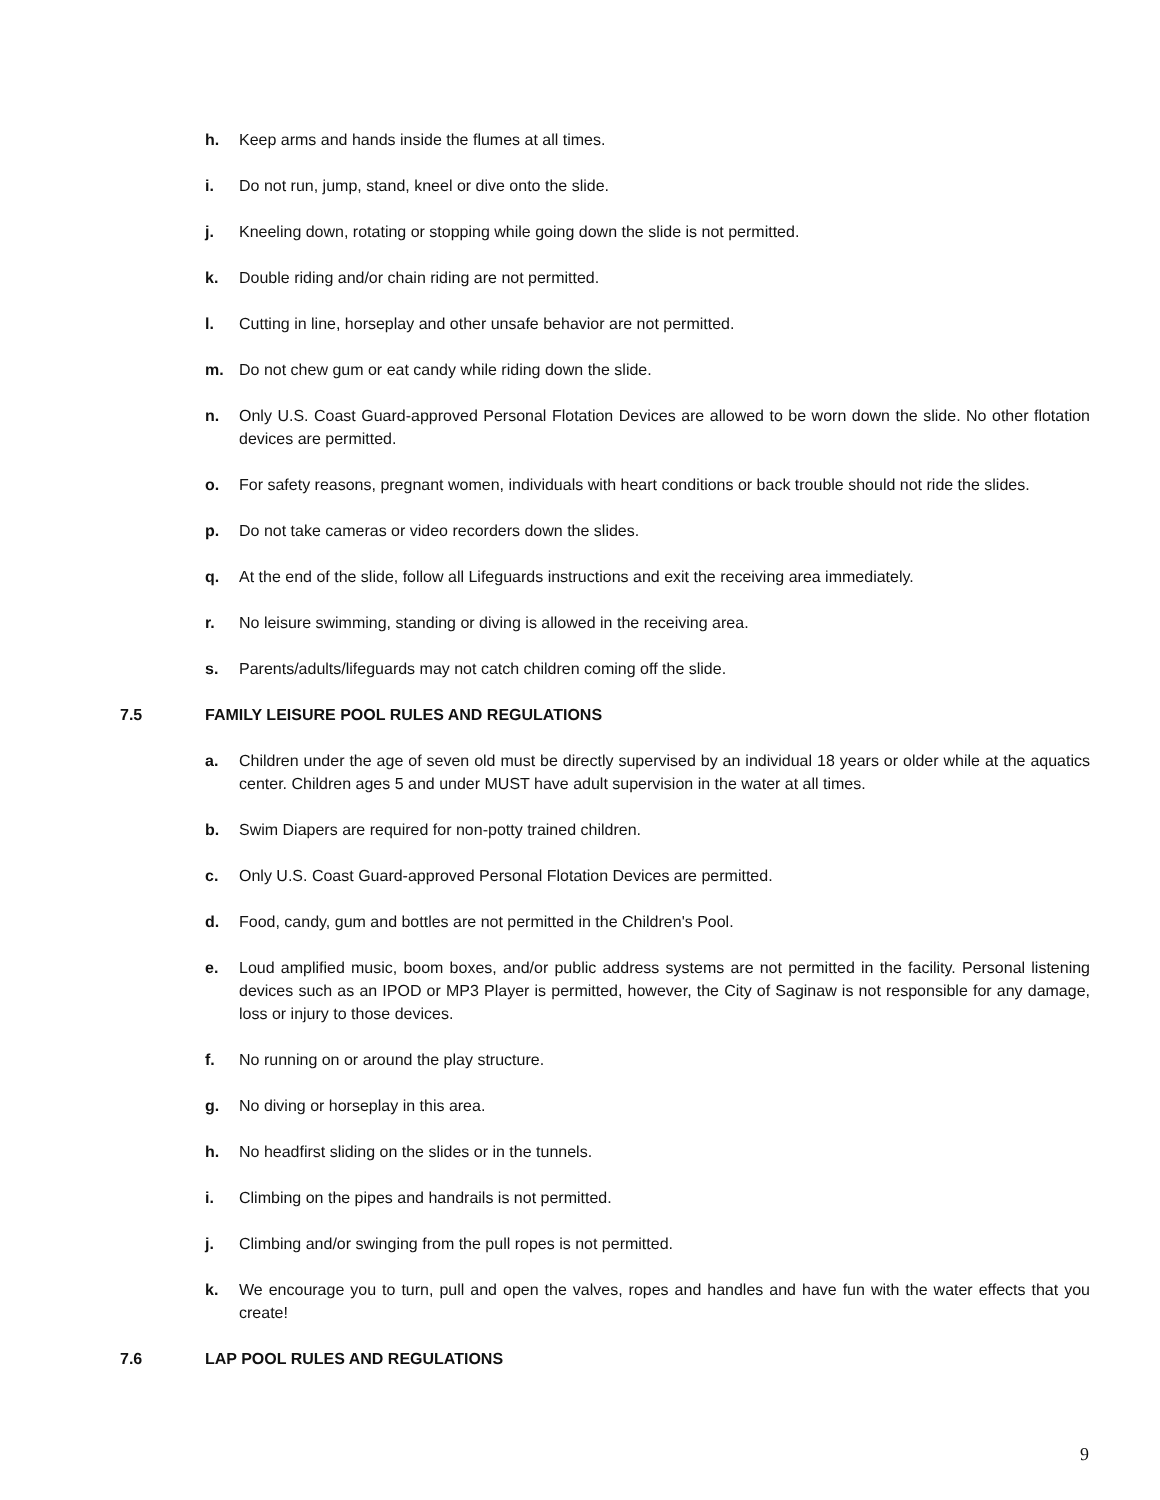h. Keep arms and hands inside the flumes at all times.
i. Do not run, jump, stand, kneel or dive onto the slide.
j. Kneeling down, rotating or stopping while going down the slide is not permitted.
k. Double riding and/or chain riding are not permitted.
l. Cutting in line, horseplay and other unsafe behavior are not permitted.
m. Do not chew gum or eat candy while riding down the slide.
n. Only U.S. Coast Guard-approved Personal Flotation Devices are allowed to be worn down the slide. No other flotation devices are permitted.
o. For safety reasons, pregnant women, individuals with heart conditions or back trouble should not ride the slides.
p. Do not take cameras or video recorders down the slides.
q. At the end of the slide, follow all Lifeguards instructions and exit the receiving area immediately.
r. No leisure swimming, standing or diving is allowed in the receiving area.
s. Parents/adults/lifeguards may not catch children coming off the slide.
7.5 FAMILY LEISURE POOL RULES AND REGULATIONS
a. Children under the age of seven old must be directly supervised by an individual 18 years or older while at the aquatics center. Children ages 5 and under MUST have adult supervision in the water at all times.
b. Swim Diapers are required for non-potty trained children.
c. Only U.S. Coast Guard-approved Personal Flotation Devices are permitted.
d. Food, candy, gum and bottles are not permitted in the Children's Pool.
e. Loud amplified music, boom boxes, and/or public address systems are not permitted in the facility. Personal listening devices such as an IPOD or MP3 Player is permitted, however, the City of Saginaw is not responsible for any damage, loss or injury to those devices.
f. No running on or around the play structure.
g. No diving or horseplay in this area.
h. No headfirst sliding on the slides or in the tunnels.
i. Climbing on the pipes and handrails is not permitted.
j. Climbing and/or swinging from the pull ropes is not permitted.
k. We encourage you to turn, pull and open the valves, ropes and handles and have fun with the water effects that you create!
7.6 LAP POOL RULES AND REGULATIONS
9